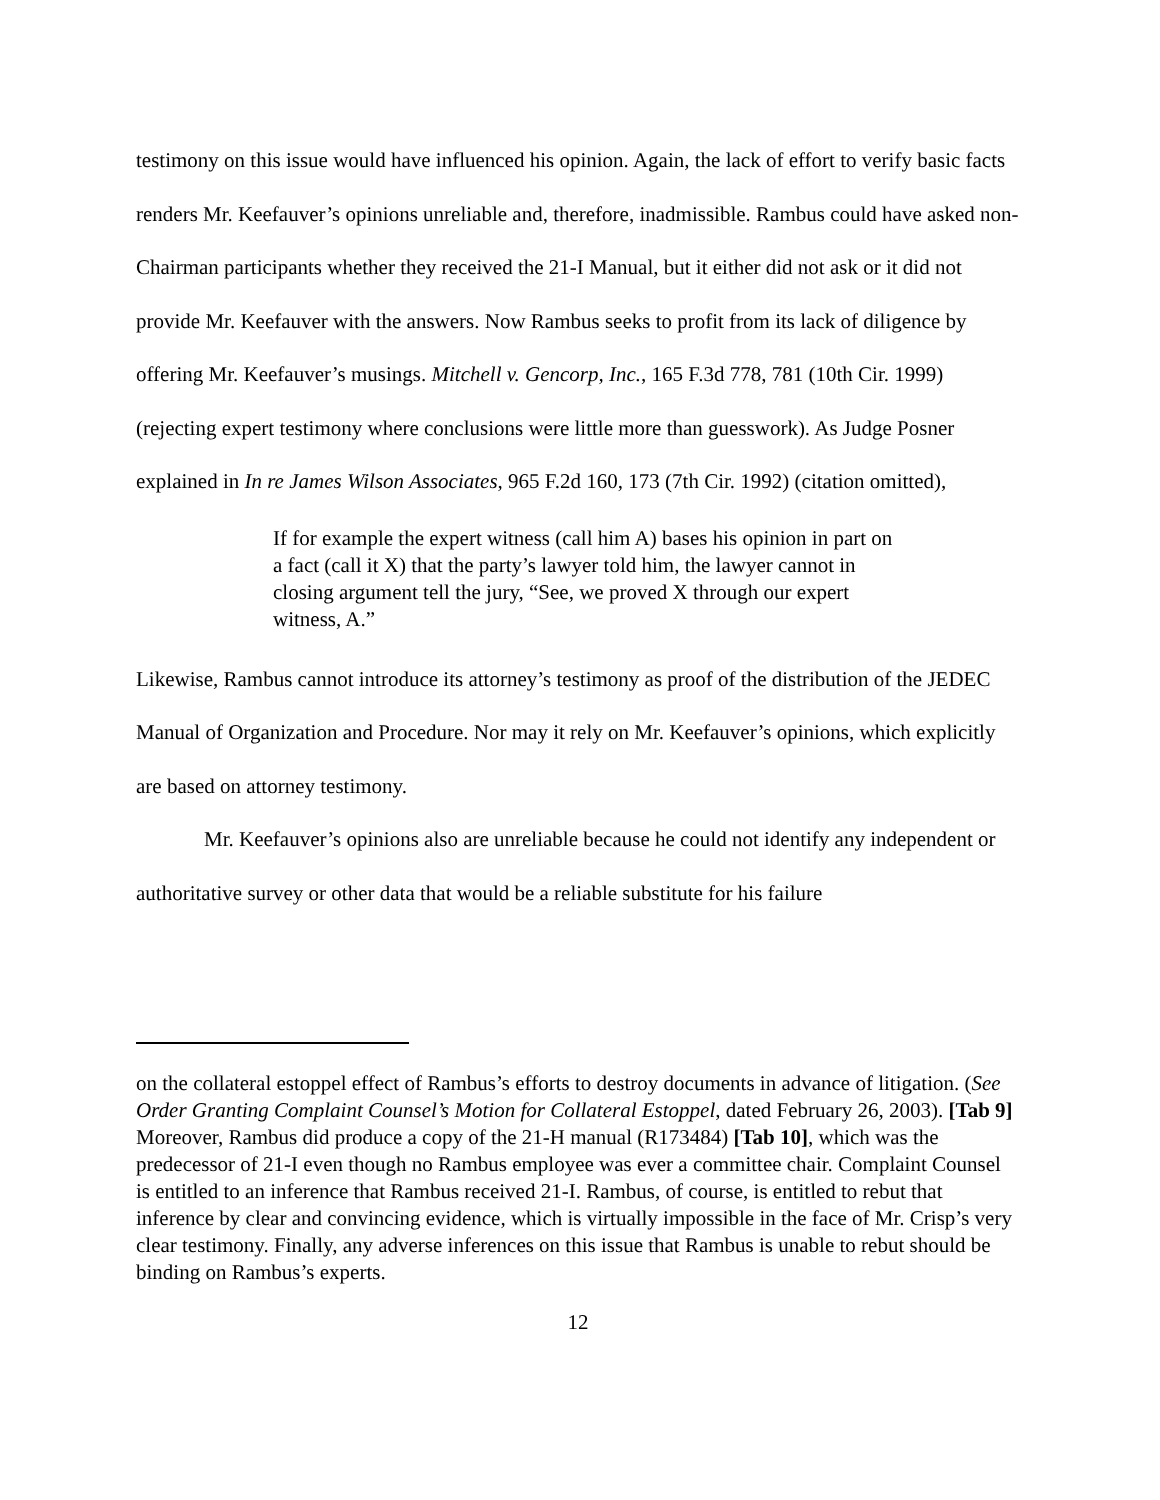testimony on this issue would have influenced his opinion. Again, the lack of effort to verify basic facts renders Mr. Keefauver’s opinions unreliable and, therefore, inadmissible. Rambus could have asked non-Chairman participants whether they received the 21-I Manual, but it either did not ask or it did not provide Mr. Keefauver with the answers. Now Rambus seeks to profit from its lack of diligence by offering Mr. Keefauver’s musings. Mitchell v. Gencorp, Inc., 165 F.3d 778, 781 (10th Cir. 1999) (rejecting expert testimony where conclusions were little more than guesswork). As Judge Posner explained in In re James Wilson Associates, 965 F.2d 160, 173 (7th Cir. 1992) (citation omitted),
If for example the expert witness (call him A) bases his opinion in part on a fact (call it X) that the party’s lawyer told him, the lawyer cannot in closing argument tell the jury, “See, we proved X through our expert witness, A.”
Likewise, Rambus cannot introduce its attorney’s testimony as proof of the distribution of the JEDEC Manual of Organization and Procedure. Nor may it rely on Mr. Keefauver’s opinions, which explicitly are based on attorney testimony.
Mr. Keefauver’s opinions also are unreliable because he could not identify any independent or authoritative survey or other data that would be a reliable substitute for his failure
on the collateral estoppel effect of Rambus’s efforts to destroy documents in advance of litigation. (See Order Granting Complaint Counsel’s Motion for Collateral Estoppel, dated February 26, 2003). [Tab 9] Moreover, Rambus did produce a copy of the 21-H manual (R173484) [Tab 10], which was the predecessor of 21-I even though no Rambus employee was ever a committee chair. Complaint Counsel is entitled to an inference that Rambus received 21-I. Rambus, of course, is entitled to rebut that inference by clear and convincing evidence, which is virtually impossible in the face of Mr. Crisp’s very clear testimony. Finally, any adverse inferences on this issue that Rambus is unable to rebut should be binding on Rambus’s experts.
12